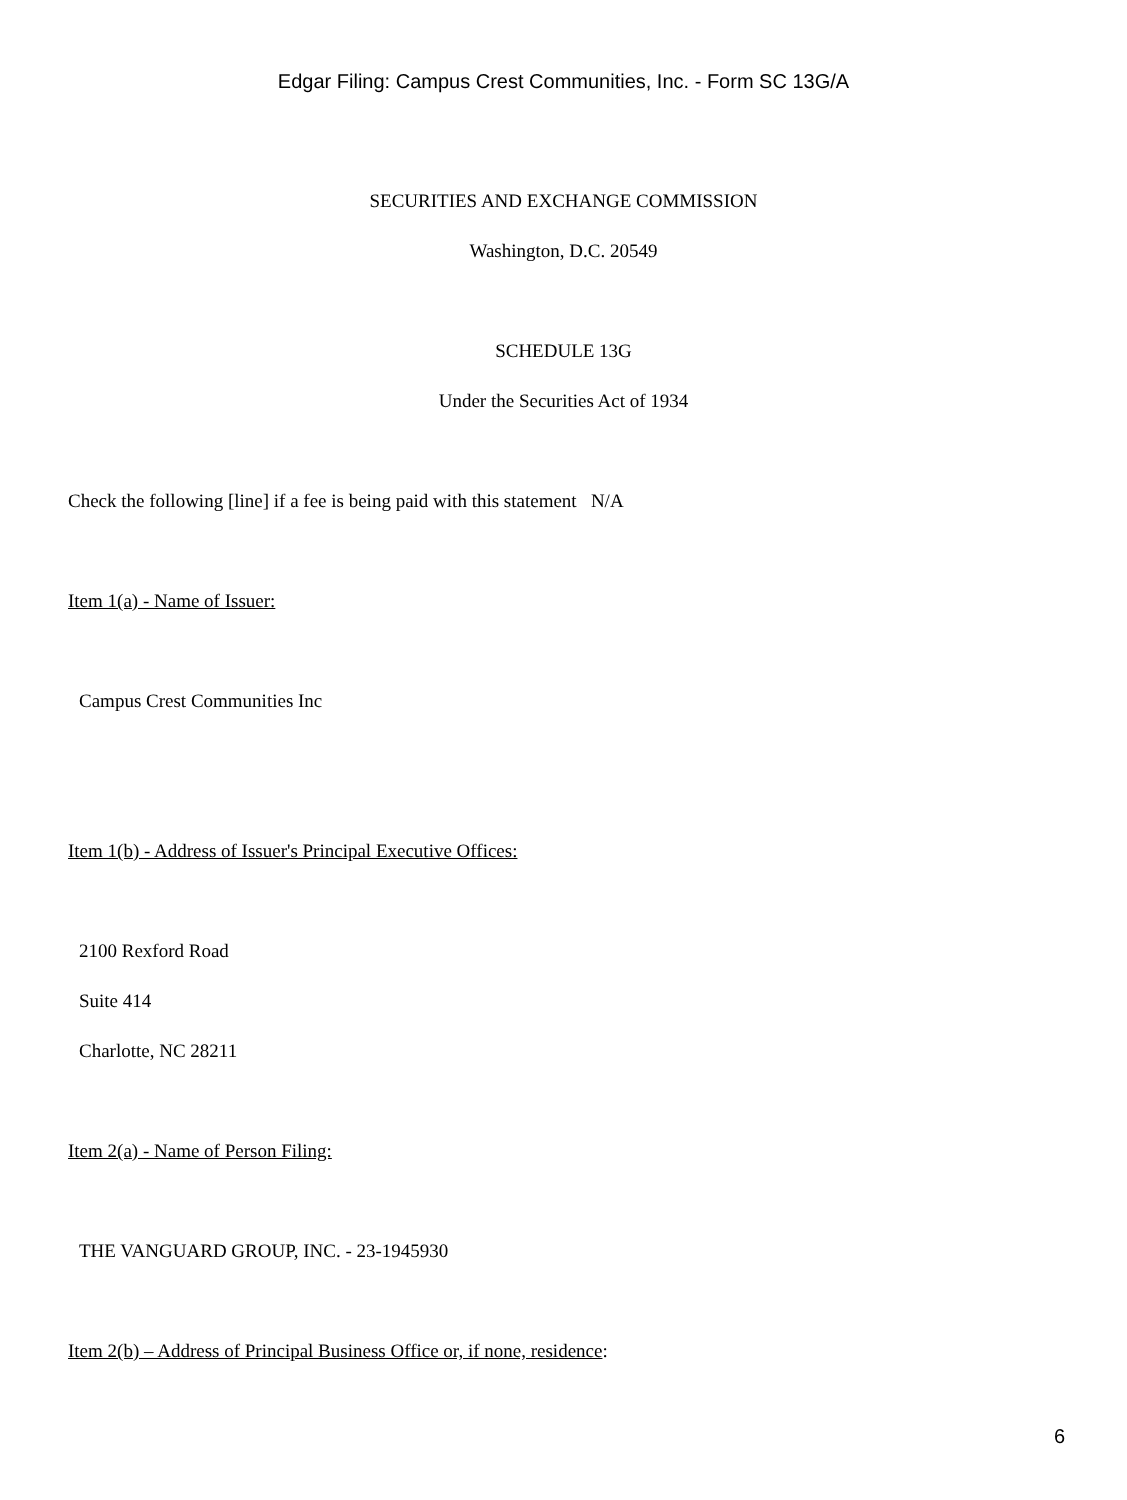Edgar Filing: Campus Crest Communities, Inc. - Form SC 13G/A
SECURITIES AND EXCHANGE COMMISSION
Washington, D.C. 20549
SCHEDULE 13G
Under the Securities Act of 1934
Check the following [line] if a fee is being paid with this statement N/A
Item 1(a) - Name of Issuer:
Campus Crest Communities Inc
Item 1(b) - Address of Issuer's Principal Executive Offices:
2100 Rexford Road
Suite 414
Charlotte, NC 28211
Item 2(a) - Name of Person Filing:
THE VANGUARD GROUP, INC. - 23-1945930
Item 2(b) – Address of Principal Business Office or, if none, residence:
6